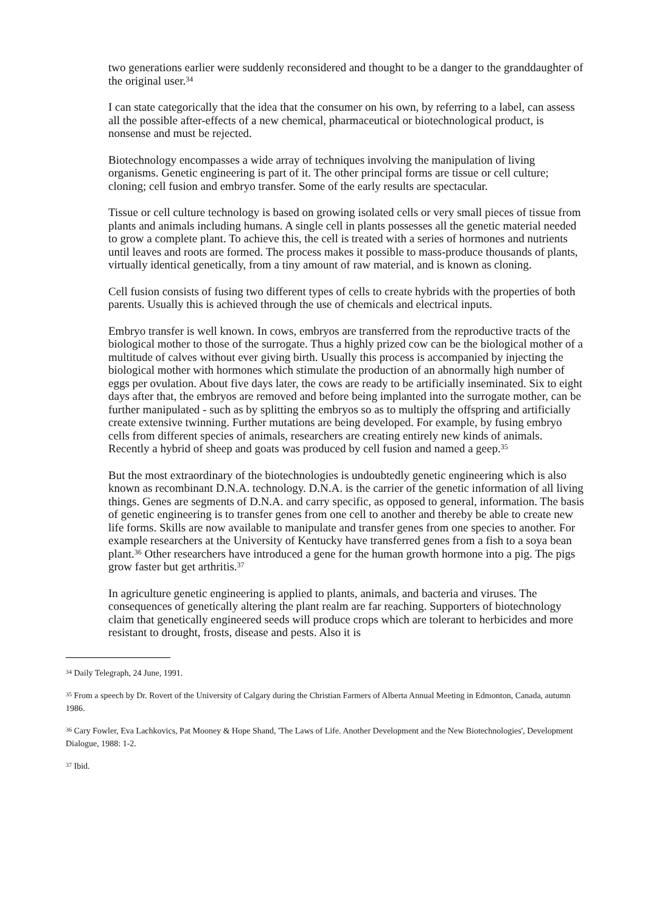two generations earlier were suddenly reconsidered and thought to be a danger to the granddaughter of the original user.<sup>34</sup>
I can state categorically that the idea that the consumer on his own, by referring to a label, can assess all the possible after-effects of a new chemical, pharmaceutical or biotechnological product, is nonsense and must be rejected.
Biotechnology encompasses a wide array of techniques involving the manipulation of living organisms. Genetic engineering is part of it. The other principal forms are tissue or cell culture; cloning; cell fusion and embryo transfer. Some of the early results are spectacular.
Tissue or cell culture technology is based on growing isolated cells or very small pieces of tissue from plants and animals including humans. A single cell in plants possesses all the genetic material needed to grow a complete plant. To achieve this, the cell is treated with a series of hormones and nutrients until leaves and roots are formed. The process makes it possible to mass-produce thousands of plants, virtually identical genetically, from a tiny amount of raw material, and is known as cloning.
Cell fusion consists of fusing two different types of cells to create hybrids with the properties of both parents. Usually this is achieved through the use of chemicals and electrical inputs.
Embryo transfer is well known. In cows, embryos are transferred from the reproductive tracts of the biological mother to those of the surrogate. Thus a highly prized cow can be the biological mother of a multitude of calves without ever giving birth. Usually this process is accompanied by injecting the biological mother with hormones which stimulate the production of an abnormally high number of eggs per ovulation. About five days later, the cows are ready to be artificially inseminated. Six to eight days after that, the embryos are removed and before being implanted into the surrogate mother, can be further manipulated - such as by splitting the embryos so as to multiply the offspring and artificially create extensive twinning. Further mutations are being developed. For example, by fusing embryo cells from different species of animals, researchers are creating entirely new kinds of animals. Recently a hybrid of sheep and goats was produced by cell fusion and named a geep.<sup>35</sup>
But the most extraordinary of the biotechnologies is undoubtedly genetic engineering which is also known as recombinant D.N.A. technology. D.N.A. is the carrier of the genetic information of all living things. Genes are segments of D.N.A. and carry specific, as opposed to general, information. The basis of genetic engineering is to transfer genes from one cell to another and thereby be able to create new life forms. Skills are now available to manipulate and transfer genes from one species to another. For example researchers at the University of Kentucky have transferred genes from a fish to a soya bean plant.<sup>36</sup> Other researchers have introduced a gene for the human growth hormone into a pig. The pigs grow faster but get arthritis.<sup>37</sup>
In agriculture genetic engineering is applied to plants, animals, and bacteria and viruses. The consequences of genetically altering the plant realm are far reaching. Supporters of biotechnology claim that genetically engineered seeds will produce crops which are tolerant to herbicides and more resistant to drought, frosts, disease and pests. Also it is
<sup>34</sup> Daily Telegraph, 24 June, 1991.
<sup>35</sup> From a speech by Dr. Rovert of the University of Calgary during the Christian Farmers of Alberta Annual Meeting in Edmonton, Canada, autumn 1986.
<sup>36</sup> Cary Fowler, Eva Lachkovics, Pat Mooney & Hope Shand, 'The Laws of Life. Another Development and the New Biotechnologies', Development Dialogue, 1988: 1-2.
<sup>37</sup> Ibid.